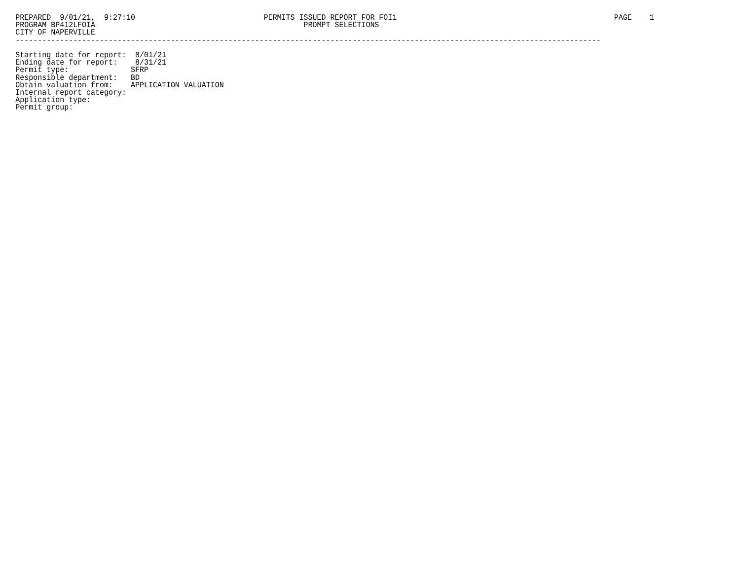PREPARED  9/01/21,  9:27:10                             PERMITS ISSUED REPORT FOR FOI1                                                 PAGE    1
PROGRAM BP412LFOIA                                               PROMPT SELECTIONS
CITY OF NAPERVILLE
------------------------------------------------------------------------------------------------------------------------------------

Starting date for report:  8/01/21
Ending date for report:    8/31/21
Permit type:              SFRP
Responsible department:   BD
Obtain valuation from:    APPLICATION VALUATION
Internal report category:
Application type:
Permit group: